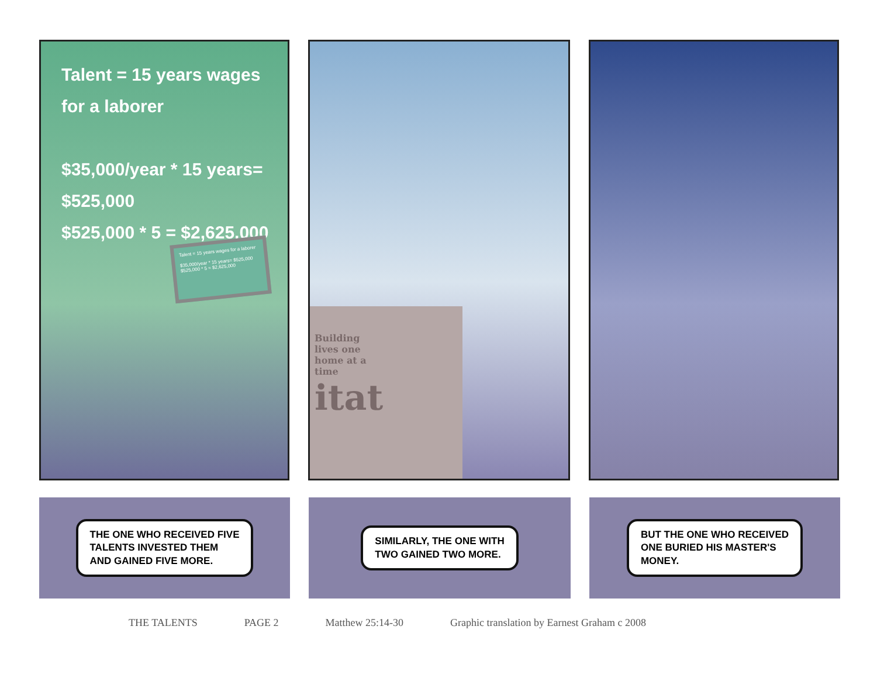Talent = 15 years wages for a laborer
$35,000/year * 15 years= $525,000
$525,000 * 5 = $2,625,000
Talent = 15 years wages for a laborer
$35,000/year * 15 years= $525,000
$525,000 * 5 = $2,625,000
Building
lives one
home at a
time
itat
THE ONE WHO RECEIVED FIVE
TALENTS INVESTED THEM
AND GAINED FIVE MORE.
SIMILARLY, THE ONE WITH
TWO GAINED TWO MORE.
BUT THE ONE WHO RECEIVED
ONE BURIED HIS MASTER'S
MONEY.
THE TALENTS PAGE 2 Matthew 25:14-30 Graphic translation by Earnest Graham c 2008